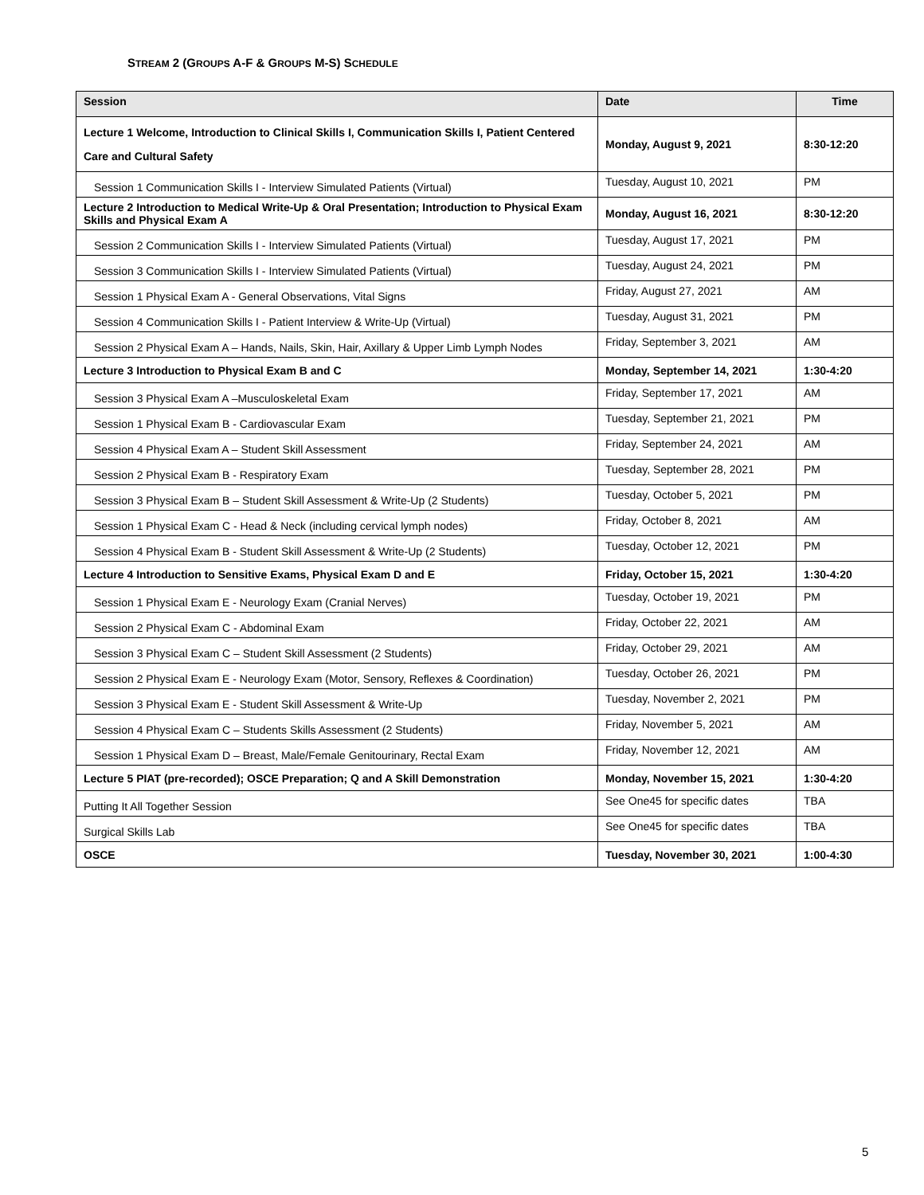STREAM 2 (GROUPS A-F & GROUPS M-S) SCHEDULE
| Session | Date | Time |
| --- | --- | --- |
| Lecture 1 Welcome, Introduction to Clinical Skills I, Communication Skills I, Patient Centered Care and Cultural Safety | Monday, August 9, 2021 | 8:30-12:20 |
| Session 1 Communication Skills I - Interview Simulated Patients (Virtual) | Tuesday, August 10, 2021 | PM |
| Lecture 2 Introduction to Medical Write-Up & Oral Presentation; Introduction to Physical Exam Skills and Physical Exam A | Monday, August 16, 2021 | 8:30-12:20 |
| Session 2 Communication Skills I - Interview Simulated Patients (Virtual) | Tuesday, August 17, 2021 | PM |
| Session 3 Communication Skills I - Interview Simulated Patients (Virtual) | Tuesday, August 24, 2021 | PM |
| Session 1 Physical Exam A - General Observations, Vital Signs | Friday, August 27, 2021 | AM |
| Session 4 Communication Skills I - Patient Interview & Write-Up (Virtual) | Tuesday, August 31, 2021 | PM |
| Session 2 Physical Exam A – Hands, Nails, Skin, Hair, Axillary & Upper Limb Lymph Nodes | Friday, September 3, 2021 | AM |
| Lecture 3 Introduction to Physical Exam B and C | Monday, September 14, 2021 | 1:30-4:20 |
| Session 3 Physical Exam A –Musculoskeletal Exam | Friday, September 17, 2021 | AM |
| Session 1 Physical Exam B - Cardiovascular Exam | Tuesday, September 21, 2021 | PM |
| Session 4 Physical Exam A – Student Skill Assessment | Friday, September 24, 2021 | AM |
| Session 2 Physical Exam B - Respiratory Exam | Tuesday, September 28, 2021 | PM |
| Session 3 Physical Exam B – Student Skill Assessment & Write-Up (2 Students) | Tuesday, October 5, 2021 | PM |
| Session 1 Physical Exam C - Head & Neck (including cervical lymph nodes) | Friday, October 8, 2021 | AM |
| Session 4 Physical Exam B - Student Skill Assessment & Write-Up (2 Students) | Tuesday, October 12, 2021 | PM |
| Lecture 4 Introduction to Sensitive Exams, Physical Exam D and E | Friday, October 15, 2021 | 1:30-4:20 |
| Session 1 Physical Exam E - Neurology Exam (Cranial Nerves) | Tuesday, October 19, 2021 | PM |
| Session 2 Physical Exam C - Abdominal Exam | Friday, October 22, 2021 | AM |
| Session 3 Physical Exam C – Student Skill Assessment (2 Students) | Friday, October 29, 2021 | AM |
| Session 2 Physical Exam E - Neurology Exam (Motor, Sensory, Reflexes & Coordination) | Tuesday, October 26, 2021 | PM |
| Session 3 Physical Exam E - Student Skill Assessment & Write-Up | Tuesday, November 2, 2021 | PM |
| Session 4 Physical Exam C – Students Skills Assessment (2 Students) | Friday, November 5, 2021 | AM |
| Session 1 Physical Exam D – Breast, Male/Female Genitourinary, Rectal Exam | Friday, November 12, 2021 | AM |
| Lecture 5 PIAT (pre-recorded); OSCE Preparation; Q and A Skill Demonstration | Monday, November 15, 2021 | 1:30-4:20 |
| Putting It All Together Session | See One45 for specific dates | TBA |
| Surgical Skills Lab | See One45 for specific dates | TBA |
| OSCE | Tuesday, November 30, 2021 | 1:00-4:30 |
5